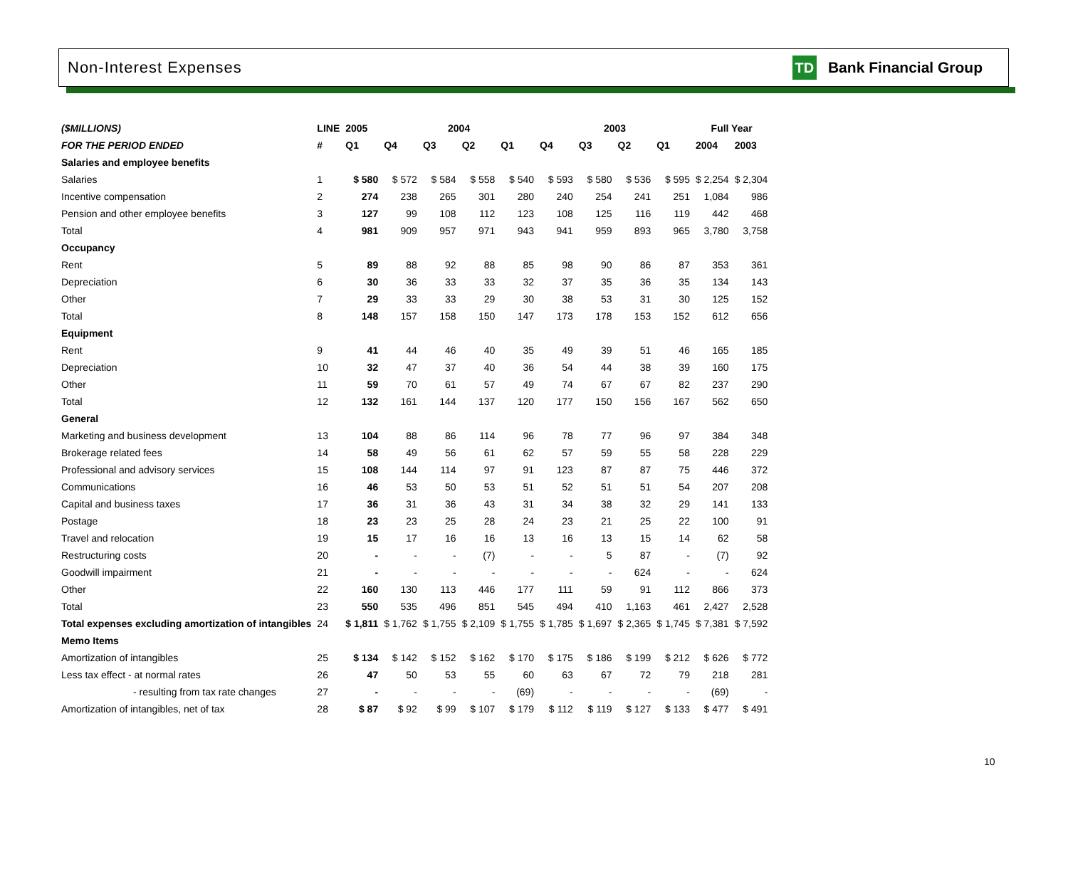Non-Interest Expenses
TD Bank Financial Group
| ($MILLIONS) | LINE | 2005 | 2004 | | | | 2003 | | | | Full Year | |
| --- | --- | --- | --- | --- | --- | --- | --- | --- | --- | --- | --- | --- |
| FOR THE PERIOD ENDED | # | Q1 | Q4 | Q3 | Q2 | Q1 | Q4 | Q3 | Q2 | Q1 | 2004 | 2003 |
| Salaries and employee benefits | | | | | | | | | | | | |
| Salaries | 1 | $ 580 | $ 572 | $ 584 | $ 558 | $ 540 | $ 593 | $ 580 | $ 536 | $ 595 | $ 2,254 | $ 2,304 |
| Incentive compensation | 2 | 274 | 238 | 265 | 301 | 280 | 240 | 254 | 241 | 251 | 1,084 | 986 |
| Pension and other employee benefits | 3 | 127 | 99 | 108 | 112 | 123 | 108 | 125 | 116 | 119 | 442 | 468 |
| Total | 4 | 981 | 909 | 957 | 971 | 943 | 941 | 959 | 893 | 965 | 3,780 | 3,758 |
| Occupancy | | | | | | | | | | | | |
| Rent | 5 | 89 | 88 | 92 | 88 | 85 | 98 | 90 | 86 | 87 | 353 | 361 |
| Depreciation | 6 | 30 | 36 | 33 | 33 | 32 | 37 | 35 | 36 | 35 | 134 | 143 |
| Other | 7 | 29 | 33 | 33 | 29 | 30 | 38 | 53 | 31 | 30 | 125 | 152 |
| Total | 8 | 148 | 157 | 158 | 150 | 147 | 173 | 178 | 153 | 152 | 612 | 656 |
| Equipment | | | | | | | | | | | | |
| Rent | 9 | 41 | 44 | 46 | 40 | 35 | 49 | 39 | 51 | 46 | 165 | 185 |
| Depreciation | 10 | 32 | 47 | 37 | 40 | 36 | 54 | 44 | 38 | 39 | 160 | 175 |
| Other | 11 | 59 | 70 | 61 | 57 | 49 | 74 | 67 | 67 | 82 | 237 | 290 |
| Total | 12 | 132 | 161 | 144 | 137 | 120 | 177 | 150 | 156 | 167 | 562 | 650 |
| General | | | | | | | | | | | | |
| Marketing and business development | 13 | 104 | 88 | 86 | 114 | 96 | 78 | 77 | 96 | 97 | 384 | 348 |
| Brokerage related fees | 14 | 58 | 49 | 56 | 61 | 62 | 57 | 59 | 55 | 58 | 228 | 229 |
| Professional and advisory services | 15 | 108 | 144 | 114 | 97 | 91 | 123 | 87 | 87 | 75 | 446 | 372 |
| Communications | 16 | 46 | 53 | 50 | 53 | 51 | 52 | 51 | 51 | 54 | 207 | 208 |
| Capital and business taxes | 17 | 36 | 31 | 36 | 43 | 31 | 34 | 38 | 32 | 29 | 141 | 133 |
| Postage | 18 | 23 | 23 | 25 | 28 | 24 | 23 | 21 | 25 | 22 | 100 | 91 |
| Travel and relocation | 19 | 15 | 17 | 16 | 16 | 13 | 16 | 13 | 15 | 14 | 62 | 58 |
| Restructuring costs | 20 | - | - | - | (7) | - | - | 5 | 87 | - | (7) | 92 |
| Goodwill impairment | 21 | - | - | - | - | - | - | - | 624 | - | - | 624 |
| Other | 22 | 160 | 130 | 113 | 446 | 177 | 111 | 59 | 91 | 112 | 866 | 373 |
| Total | 23 | 550 | 535 | 496 | 851 | 545 | 494 | 410 | 1,163 | 461 | 2,427 | 2,528 |
| Total expenses excluding amortization of intangibles | 24 | $ 1,811 | $ 1,762 | $ 1,755 | $ 2,109 | $ 1,755 | $ 1,785 | $ 1,697 | $ 2,365 | $ 1,745 | $ 7,381 | $ 7,592 |
| Memo Items | | | | | | | | | | | | |
| Amortization of intangibles | 25 | $ 134 | $ 142 | $ 152 | $ 162 | $ 170 | $ 175 | $ 186 | $ 199 | $ 212 | $ 626 | $ 772 |
| Less tax effect - at normal rates | 26 | 47 | 50 | 53 | 55 | 60 | 63 | 67 | 72 | 79 | 218 | 281 |
| - resulting from tax rate changes | 27 | - | - | - | - | (69) | - | - | - | - | (69) | - |
| Amortization of intangibles, net of tax | 28 | $ 87 | $ 92 | $ 99 | $ 107 | $ 179 | $ 112 | $ 119 | $ 127 | $ 133 | $ 477 | $ 491 |
10